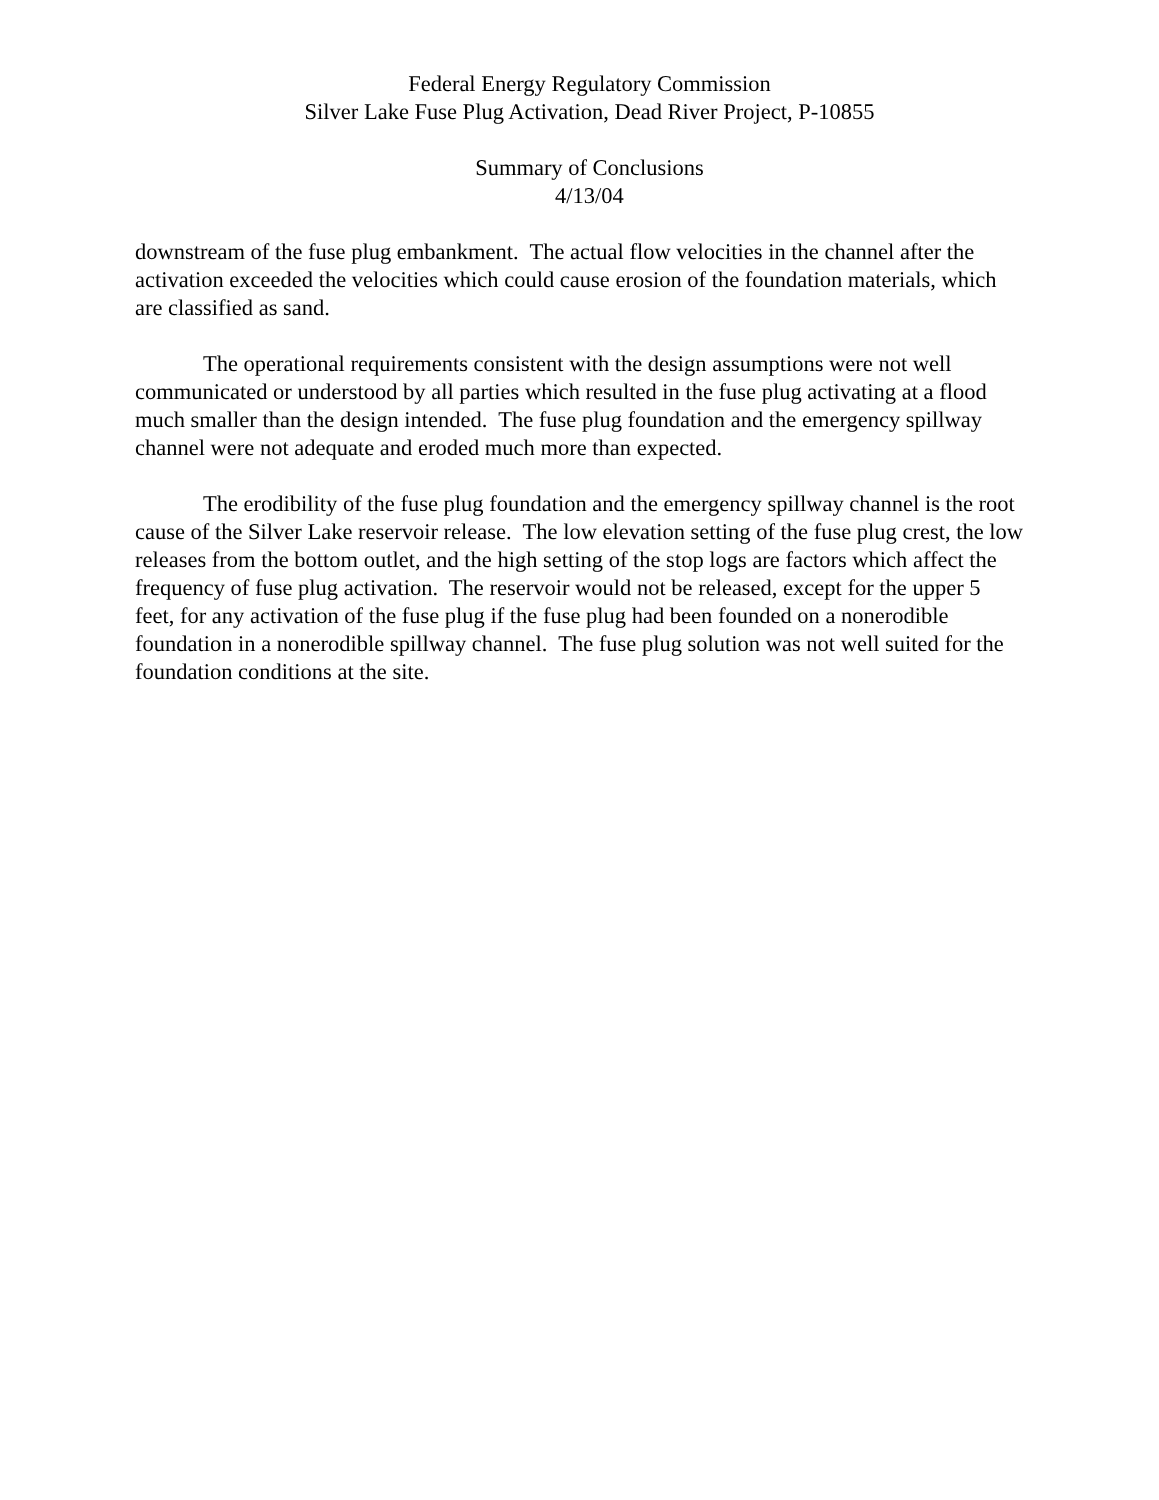Federal Energy Regulatory Commission
Silver Lake Fuse Plug Activation, Dead River Project, P-10855
Summary of Conclusions
4/13/04
downstream of the fuse plug embankment. The actual flow velocities in the channel after the activation exceeded the velocities which could cause erosion of the foundation materials, which are classified as sand.
The operational requirements consistent with the design assumptions were not well communicated or understood by all parties which resulted in the fuse plug activating at a flood much smaller than the design intended. The fuse plug foundation and the emergency spillway channel were not adequate and eroded much more than expected.
The erodibility of the fuse plug foundation and the emergency spillway channel is the root cause of the Silver Lake reservoir release. The low elevation setting of the fuse plug crest, the low releases from the bottom outlet, and the high setting of the stop logs are factors which affect the frequency of fuse plug activation. The reservoir would not be released, except for the upper 5 feet, for any activation of the fuse plug if the fuse plug had been founded on a nonerodible foundation in a nonerodible spillway channel. The fuse plug solution was not well suited for the foundation conditions at the site.